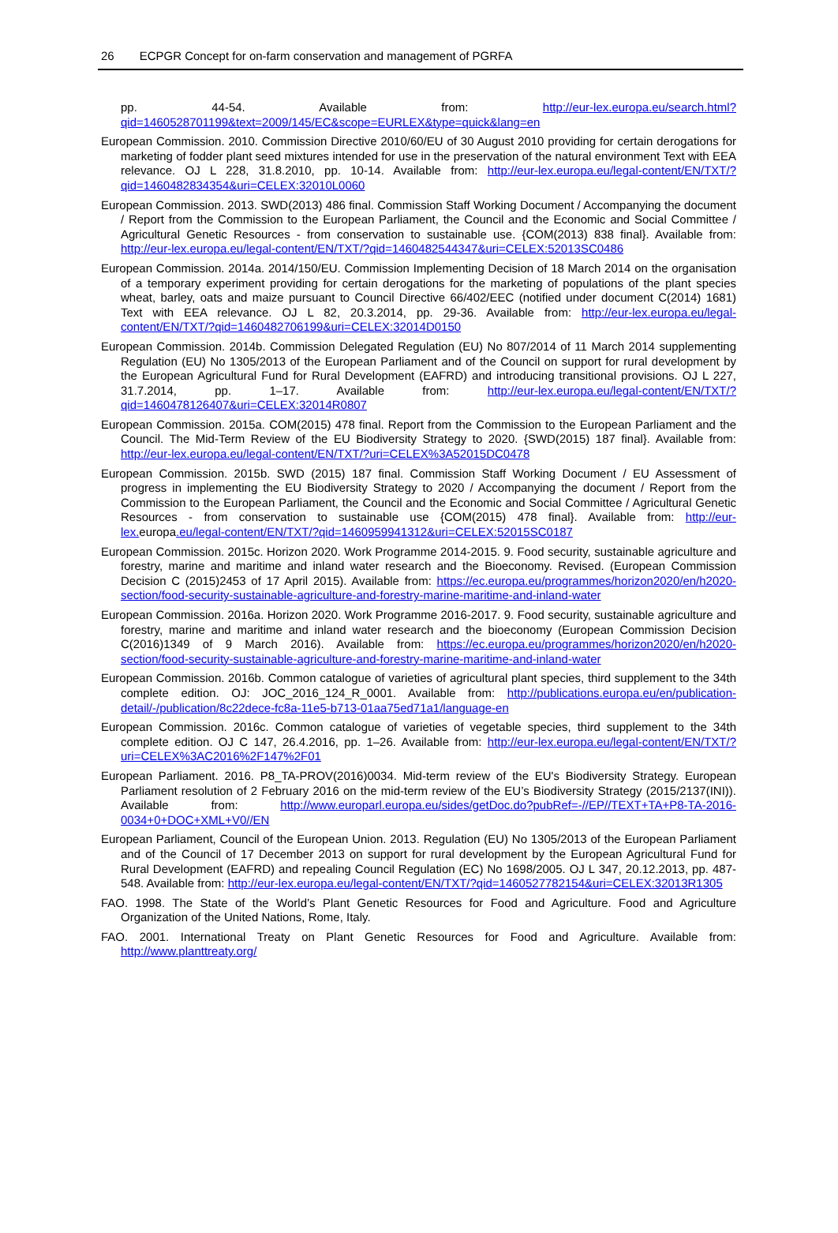26 ECPGR Concept for on-farm conservation and management of PGRFA
pp. 44-54. Available from: http://eur-lex.europa.eu/search.html?qid=1460528701199&text=2009/145/EC&scope=EURLEX&type=quick&lang=en
European Commission. 2010. Commission Directive 2010/60/EU of 30 August 2010 providing for certain derogations for marketing of fodder plant seed mixtures intended for use in the preservation of the natural environment Text with EEA relevance. OJ L 228, 31.8.2010, pp. 10-14. Available from: http://eur-lex.europa.eu/legal-content/EN/TXT/?qid=1460482834354&uri=CELEX:32010L0060
European Commission. 2013. SWD(2013) 486 final. Commission Staff Working Document / Accompanying the document / Report from the Commission to the European Parliament, the Council and the Economic and Social Committee / Agricultural Genetic Resources - from conservation to sustainable use. {COM(2013) 838 final}. Available from: http://eur-lex.europa.eu/legal-content/EN/TXT/?qid=1460482544347&uri=CELEX:52013SC0486
European Commission. 2014a. 2014/150/EU. Commission Implementing Decision of 18 March 2014 on the organisation of a temporary experiment providing for certain derogations for the marketing of populations of the plant species wheat, barley, oats and maize pursuant to Council Directive 66/402/EEC (notified under document C(2014) 1681) Text with EEA relevance. OJ L 82, 20.3.2014, pp. 29-36. Available from: http://eur-lex.europa.eu/legal-content/EN/TXT/?qid=1460482706199&uri=CELEX:32014D0150
European Commission. 2014b. Commission Delegated Regulation (EU) No 807/2014 of 11 March 2014 supplementing Regulation (EU) No 1305/2013 of the European Parliament and of the Council on support for rural development by the European Agricultural Fund for Rural Development (EAFRD) and introducing transitional provisions. OJ L 227, 31.7.2014, pp. 1–17. Available from: http://eur-lex.europa.eu/legal-content/EN/TXT/?qid=1460478126407&uri=CELEX:32014R0807
European Commission. 2015a. COM(2015) 478 final. Report from the Commission to the European Parliament and the Council. The Mid-Term Review of the EU Biodiversity Strategy to 2020. {SWD(2015) 187 final}. Available from: http://eur-lex.europa.eu/legal-content/EN/TXT/?uri=CELEX%3A52015DC0478
European Commission. 2015b. SWD (2015) 187 final. Commission Staff Working Document / EU Assessment of progress in implementing the EU Biodiversity Strategy to 2020 / Accompanying the document / Report from the Commission to the European Parliament, the Council and the Economic and Social Committee / Agricultural Genetic Resources - from conservation to sustainable use {COM(2015) 478 final}. Available from: http://eur-lex. europa.eu/legal-content/EN/TXT/?qid=1460959941312&uri=CELEX:52015SC0187
European Commission. 2015c. Horizon 2020. Work Programme 2014-2015. 9. Food security, sustainable agriculture and forestry, marine and maritime and inland water research and the Bioeconomy. Revised. (European Commission Decision C (2015)2453 of 17 April 2015). Available from: https://ec.europa.eu/programmes/horizon2020/en/h2020-section/food-security-sustainable-agriculture-and-forestry-marine-maritime-and-inland-water
European Commission. 2016a. Horizon 2020. Work Programme 2016-2017. 9. Food security, sustainable agriculture and forestry, marine and maritime and inland water research and the bioeconomy (European Commission Decision C(2016)1349 of 9 March 2016). Available from: https://ec.europa.eu/programmes/horizon2020/en/h2020-section/food-security-sustainable-agriculture-and-forestry-marine-maritime-and-inland-water
European Commission. 2016b. Common catalogue of varieties of agricultural plant species, third supplement to the 34th complete edition. OJ: JOC_2016_124_R_0001. Available from: http://publications.europa.eu/en/publication-detail/-/publication/8c22dece-fc8a-11e5-b713-01aa75ed71a1/language-en
European Commission. 2016c. Common catalogue of varieties of vegetable species, third supplement to the 34th complete edition. OJ C 147, 26.4.2016, pp. 1–26. Available from: http://eur-lex.europa.eu/legal-content/EN/TXT/?uri=CELEX%3AC2016%2F147%2F01
European Parliament. 2016. P8_TA-PROV(2016)0034. Mid-term review of the EU's Biodiversity Strategy. European Parliament resolution of 2 February 2016 on the mid-term review of the EU’s Biodiversity Strategy (2015/2137(INI)). Available from: http://www.europarl.europa.eu/sides/getDoc.do?pubRef=-//EP//TEXT+TA+P8-TA-2016-0034+0+DOC+XML+V0//EN
European Parliament, Council of the European Union. 2013. Regulation (EU) No 1305/2013 of the European Parliament and of the Council of 17 December 2013 on support for rural development by the European Agricultural Fund for Rural Development (EAFRD) and repealing Council Regulation (EC) No 1698/2005. OJ L 347, 20.12.2013, pp. 487-548. Available from: http://eur-lex.europa.eu/legal-content/EN/TXT/?qid=1460527782154&uri=CELEX:32013R1305
FAO. 1998. The State of the World’s Plant Genetic Resources for Food and Agriculture. Food and Agriculture Organization of the United Nations, Rome, Italy.
FAO. 2001. International Treaty on Plant Genetic Resources for Food and Agriculture. Available from: http://www.planttreaty.org/